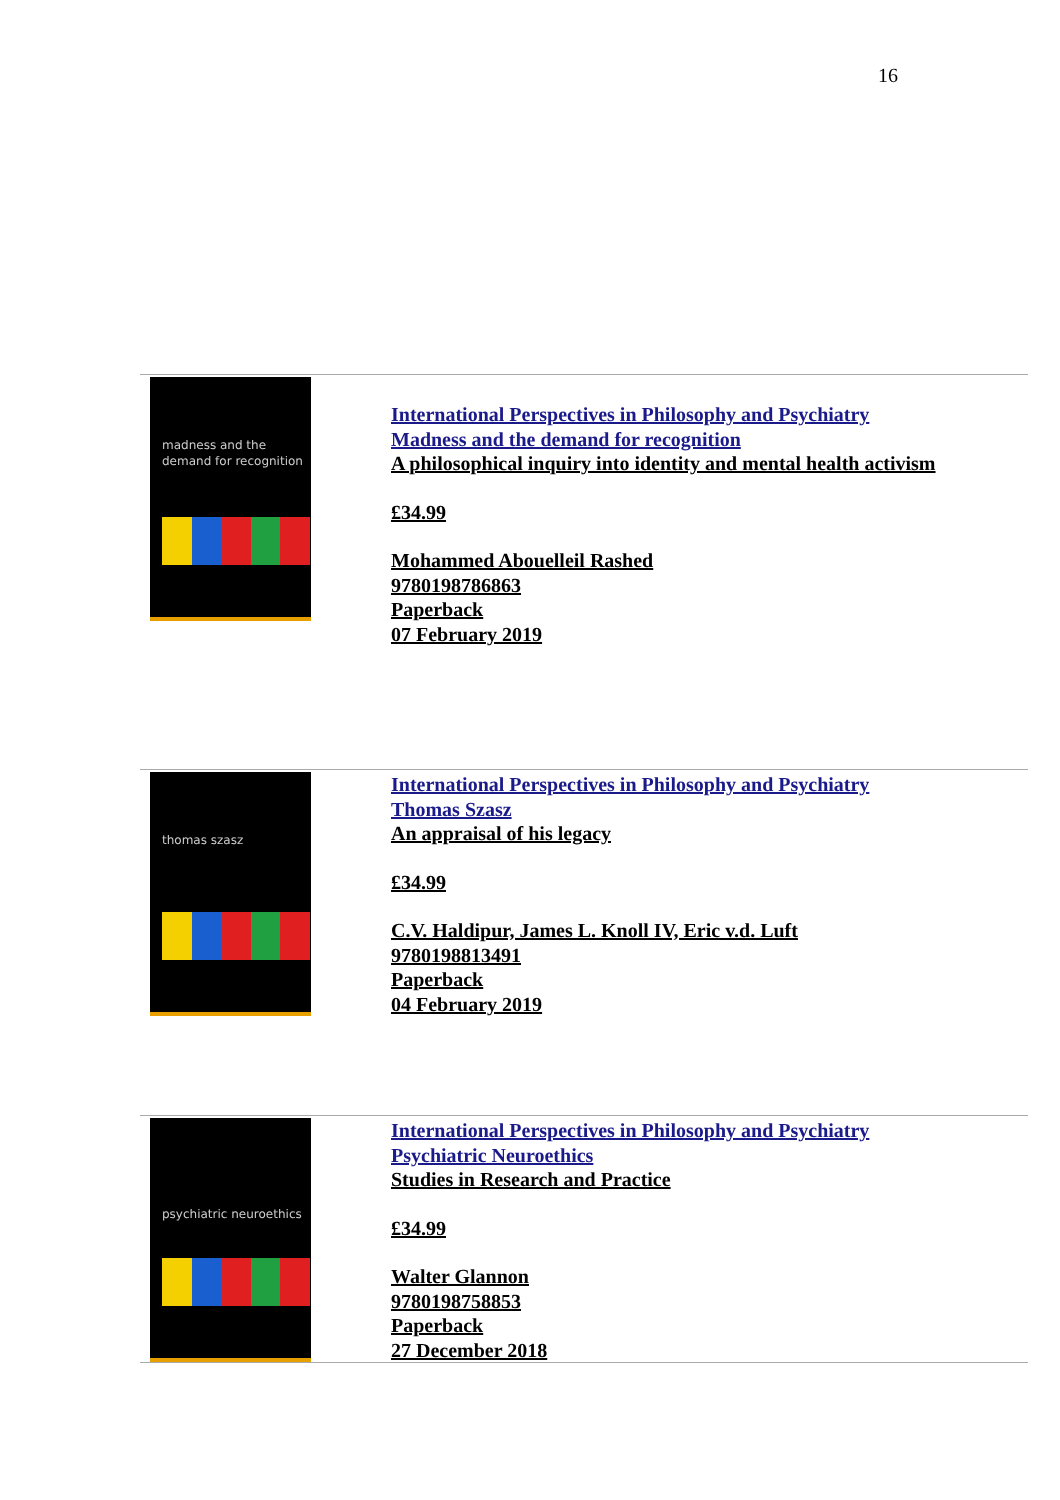16
madness and the
demand for recognition
International Perspectives in Philosophy and Psychiatry
Madness and the demand for recognition
A philosophical inquiry into identity and mental health activism
£34.99
Mohammed Abouelleil Rashed
9780198786863
Paperback
07 February 2019
thomas szasz
International Perspectives in Philosophy and Psychiatry
Thomas Szasz
An appraisal of his legacy
£34.99
C.V. Haldipur, James L. Knoll IV, Eric v.d. Luft
9780198813491
Paperback
04 February 2019
psychiatric neuroethics
International Perspectives in Philosophy and Psychiatry
Psychiatric Neuroethics
Studies in Research and Practice
£34.99
Walter Glannon
9780198758853
Paperback
27 December 2018